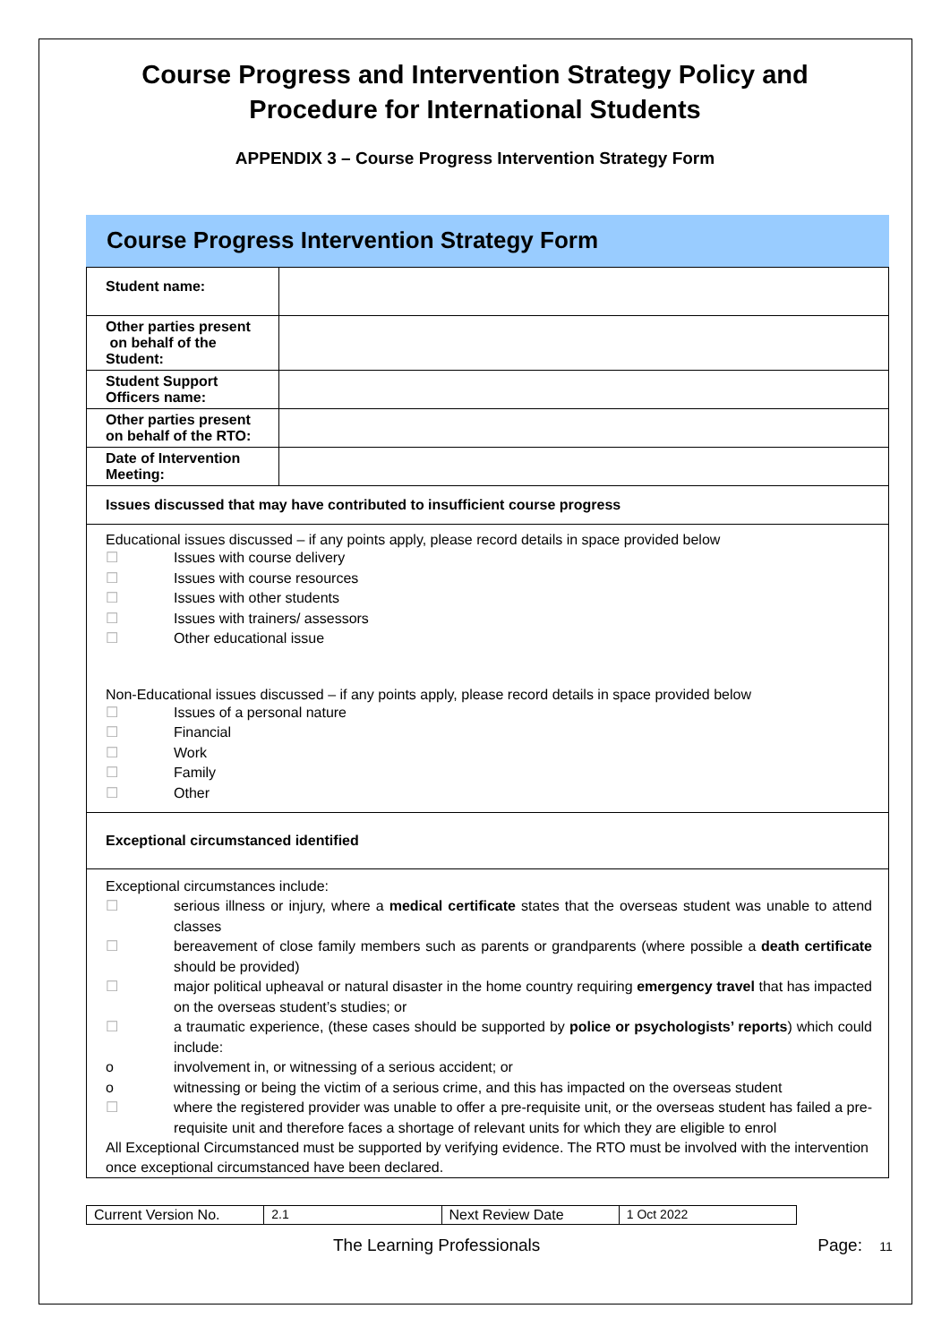Course Progress and Intervention Strategy Policy and Procedure for International Students
APPENDIX 3 – Course Progress Intervention Strategy Form
Course Progress Intervention Strategy Form
| Student name: | |
| Other parties present on behalf of the Student: | |
| Student Support Officers name: | |
| Other parties present on behalf of the RTO: | |
| Date of Intervention Meeting: | |
| Issues discussed that may have contributed to insufficient course progress | |
Educational issues discussed – if any points apply, please record details in space provided below
☐ Issues with course delivery
☐ Issues with course resources
☐ Issues with other students
☐ Issues with trainers/ assessors
☐ Other educational issue
Non-Educational issues discussed – if any points apply, please record details in space provided below
☐ Issues of a personal nature
☐ Financial
☐ Work
☐ Family
☐ Other
Exceptional circumstanced identified
Exceptional circumstances include:
☐ serious illness or injury, where a medical certificate states that the overseas student was unable to attend classes
☐ bereavement of close family members such as parents or grandparents (where possible a death certificate should be provided)
☐ major political upheaval or natural disaster in the home country requiring emergency travel that has impacted on the overseas student’s studies; or
☐ a traumatic experience, (these cases should be supported by police or psychologists’ reports) which could include:
o involvement in, or witnessing of a serious accident; or
o witnessing or being the victim of a serious crime, and this has impacted on the overseas student
☐ where the registered provider was unable to offer a pre-requisite unit, or the overseas student has failed a pre-requisite unit and therefore faces a shortage of relevant units for which they are eligible to enrol
All Exceptional Circumstanced must be supported by verifying evidence. The RTO must be involved with the intervention once exceptional circumstanced have been declared.
| Current Version No. | 2.1 | Next Review Date | 1 Oct 2022 |
The Learning Professionals Page: 11